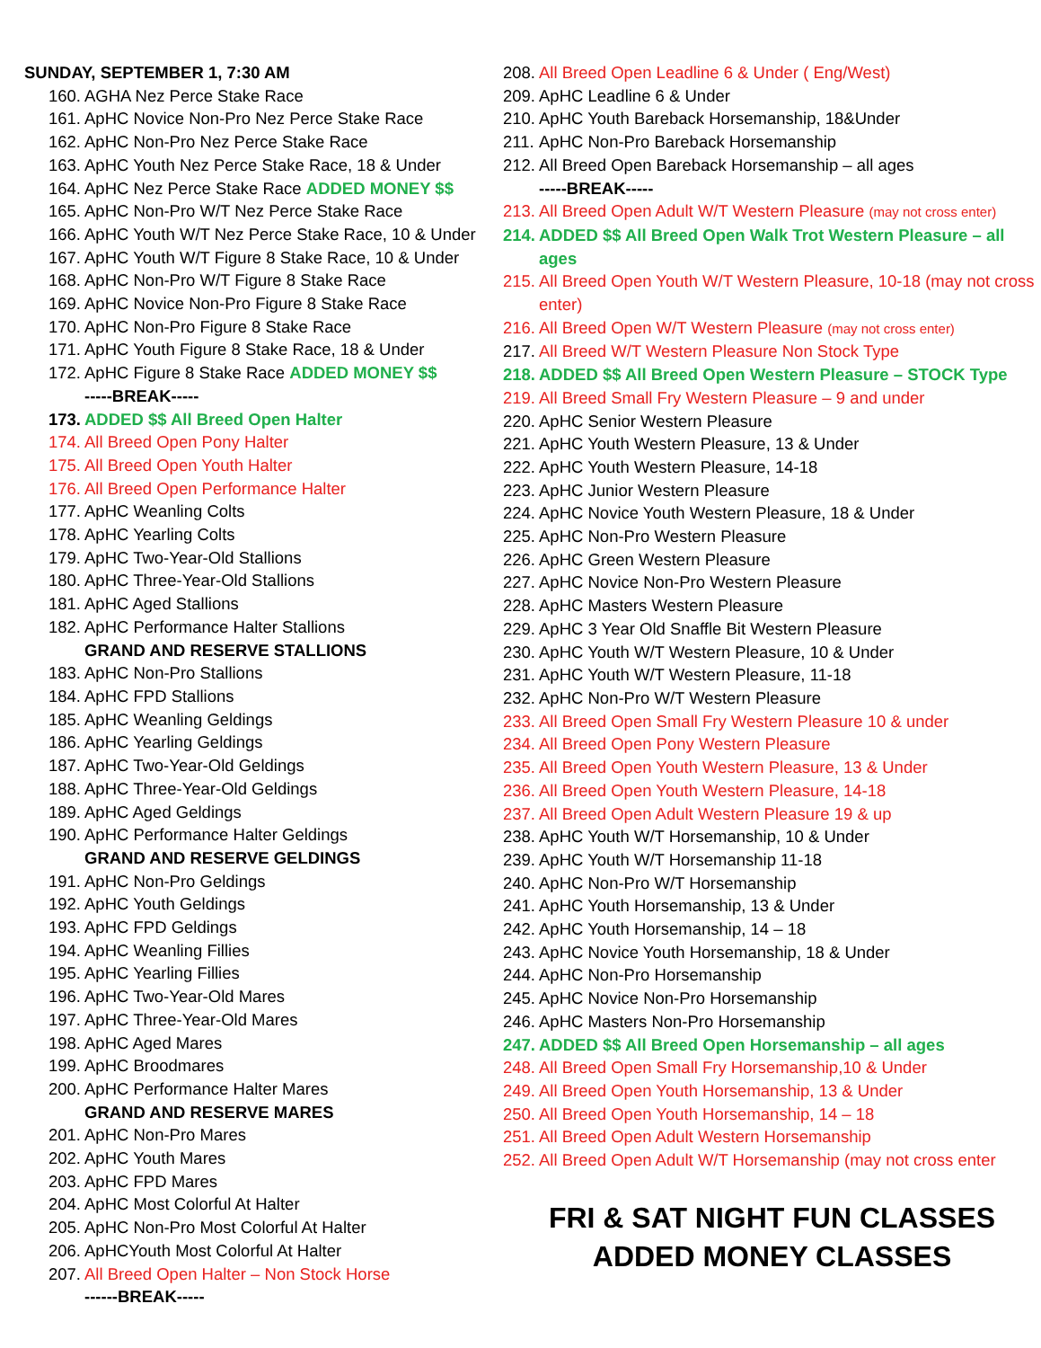SUNDAY, SEPTEMBER 1, 7:30 AM
160. AGHA Nez Perce Stake Race
161. ApHC Novice Non-Pro Nez Perce Stake Race
162. ApHC Non-Pro Nez Perce Stake Race
163. ApHC Youth Nez Perce Stake Race, 18 & Under
164. ApHC Nez Perce Stake Race ADDED MONEY $$
165. ApHC Non-Pro W/T Nez Perce Stake Race
166. ApHC Youth W/T Nez Perce Stake Race, 10 & Under
167. ApHC Youth W/T Figure 8 Stake Race, 10 & Under
168. ApHC Non-Pro W/T Figure 8 Stake Race
169. ApHC Novice Non-Pro Figure 8 Stake Race
170. ApHC Non-Pro Figure 8 Stake Race
171. ApHC Youth Figure 8 Stake Race, 18 & Under
172. ApHC Figure 8 Stake Race ADDED MONEY $$
-----BREAK-----
173. ADDED $$ All Breed Open Halter
174. All Breed Open Pony Halter
175. All Breed Open Youth Halter
176. All Breed Open Performance Halter
177. ApHC Weanling Colts
178. ApHC Yearling Colts
179. ApHC Two-Year-Old Stallions
180. ApHC Three-Year-Old Stallions
181. ApHC Aged Stallions
182. ApHC Performance Halter Stallions
GRAND AND RESERVE STALLIONS
183. ApHC Non-Pro Stallions
184. ApHC FPD Stallions
185. ApHC Weanling Geldings
186. ApHC Yearling Geldings
187. ApHC Two-Year-Old Geldings
188. ApHC Three-Year-Old Geldings
189. ApHC Aged Geldings
190. ApHC Performance Halter Geldings
GRAND AND RESERVE GELDINGS
191. ApHC Non-Pro Geldings
192. ApHC Youth Geldings
193. ApHC FPD Geldings
194. ApHC Weanling Fillies
195. ApHC Yearling Fillies
196. ApHC Two-Year-Old Mares
197. ApHC Three-Year-Old Mares
198. ApHC Aged Mares
199. ApHC Broodmares
200. ApHC Performance Halter Mares
GRAND AND RESERVE MARES
201. ApHC Non-Pro Mares
202. ApHC Youth Mares
203. ApHC FPD Mares
204. ApHC Most Colorful At Halter
205. ApHC Non-Pro Most Colorful At Halter
206. ApHCYouth Most Colorful At Halter
207. All Breed Open Halter – Non Stock Horse
------BREAK-----
208. All Breed Open Leadline 6 & Under ( Eng/West)
209. ApHC Leadline 6 & Under
210. ApHC Youth Bareback Horsemanship, 18&Under
211. ApHC Non-Pro Bareback Horsemanship
212. All Breed Open Bareback Horsemanship – all ages
-----BREAK-----
213. All Breed Open Adult W/T Western Pleasure (may not cross enter)
214. ADDED $$ All Breed Open Walk Trot Western Pleasure – all ages
215. All Breed Open Youth W/T Western Pleasure, 10-18 (may not cross enter)
216. All Breed Open W/T Western Pleasure (may not cross enter)
217. All Breed W/T Western Pleasure Non Stock Type
218. ADDED $$ All Breed Open Western Pleasure – STOCK Type
219. All Breed Small Fry Western Pleasure – 9 and under
220. ApHC Senior Western Pleasure
221. ApHC Youth Western Pleasure, 13 & Under
222. ApHC Youth Western Pleasure, 14-18
223. ApHC Junior Western Pleasure
224. ApHC Novice Youth Western Pleasure, 18 & Under
225. ApHC Non-Pro Western Pleasure
226. ApHC Green Western Pleasure
227. ApHC Novice Non-Pro Western Pleasure
228. ApHC Masters Western Pleasure
229. ApHC 3 Year Old Snaffle Bit Western Pleasure
230. ApHC Youth W/T Western Pleasure, 10 & Under
231. ApHC Youth W/T Western Pleasure, 11-18
232. ApHC Non-Pro W/T Western Pleasure
233. All Breed Open Small Fry Western Pleasure 10 & under
234. All Breed Open Pony Western Pleasure
235. All Breed Open Youth Western Pleasure, 13 & Under
236. All Breed Open Youth Western Pleasure, 14-18
237. All Breed Open Adult Western Pleasure 19 & up
238. ApHC Youth W/T Horsemanship, 10 & Under
239. ApHC Youth W/T Horsemanship 11-18
240. ApHC Non-Pro W/T Horsemanship
241. ApHC Youth Horsemanship, 13 & Under
242. ApHC Youth Horsemanship, 14 – 18
243. ApHC Novice Youth Horsemanship, 18 & Under
244. ApHC Non-Pro Horsemanship
245. ApHC Novice Non-Pro Horsemanship
246. ApHC Masters Non-Pro Horsemanship
247. ADDED $$ All Breed Open Horsemanship – all ages
248. All Breed Open Small Fry Horsemanship,10 & Under
249. All Breed Open Youth Horsemanship, 13 & Under
250. All Breed Open Youth Horsemanship, 14 – 18
251. All Breed Open Adult Western Horsemanship
252. All Breed Open Adult W/T Horsemanship (may not cross enter
FRI & SAT NIGHT FUN CLASSES
ADDED MONEY CLASSES